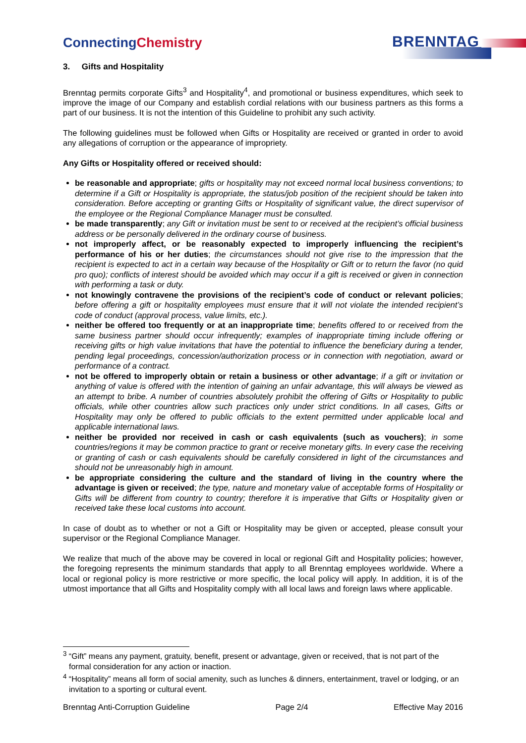ConnectingChemistry BRENNTAG
3. Gifts and Hospitality
Brenntag permits corporate Gifts<sup>3</sup> and Hospitality<sup>4</sup>, and promotional or business expenditures, which seek to improve the image of our Company and establish cordial relations with our business partners as this forms a part of our business. It is not the intention of this Guideline to prohibit any such activity.
The following guidelines must be followed when Gifts or Hospitality are received or granted in order to avoid any allegations of corruption or the appearance of impropriety.
Any Gifts or Hospitality offered or received should:
be reasonable and appropriate; gifts or hospitality may not exceed normal local business conventions; to determine if a Gift or Hospitality is appropriate, the status/job position of the recipient should be taken into consideration. Before accepting or granting Gifts or Hospitality of significant value, the direct supervisor of the employee or the Regional Compliance Manager must be consulted.
be made transparently; any Gift or invitation must be sent to or received at the recipient’s official business address or be personally delivered in the ordinary course of business.
not improperly affect, or be reasonably expected to improperly influencing the recipient’s performance of his or her duties; the circumstances should not give rise to the impression that the recipient is expected to act in a certain way because of the Hospitality or Gift or to return the favor (no quid pro quo); conflicts of interest should be avoided which may occur if a gift is received or given in connection with performing a task or duty.
not knowingly contravene the provisions of the recipient’s code of conduct or relevant policies; before offering a gift or hospitality employees must ensure that it will not violate the intended recipient’s code of conduct (approval process, value limits, etc.).
neither be offered too frequently or at an inappropriate time; benefits offered to or received from the same business partner should occur infrequently; examples of inappropriate timing include offering or receiving gifts or high value invitations that have the potential to influence the beneficiary during a tender, pending legal proceedings, concession/authorization process or in connection with negotiation, award or performance of a contract.
not be offered to improperly obtain or retain a business or other advantage; if a gift or invitation or anything of value is offered with the intention of gaining an unfair advantage, this will always be viewed as an attempt to bribe. A number of countries absolutely prohibit the offering of Gifts or Hospitality to public officials, while other countries allow such practices only under strict conditions. In all cases, Gifts or Hospitality may only be offered to public officials to the extent permitted under applicable local and applicable international laws.
neither be provided nor received in cash or cash equivalents (such as vouchers); in some countries/regions it may be common practice to grant or receive monetary gifts. In every case the receiving or granting of cash or cash equivalents should be carefully considered in light of the circumstances and should not be unreasonably high in amount.
be appropriate considering the culture and the standard of living in the country where the advantage is given or received; the type, nature and monetary value of acceptable forms of Hospitality or Gifts will be different from country to country; therefore it is imperative that Gifts or Hospitality given or received take these local customs into account.
In case of doubt as to whether or not a Gift or Hospitality may be given or accepted, please consult your supervisor or the Regional Compliance Manager.
We realize that much of the above may be covered in local or regional Gift and Hospitality policies; however, the foregoing represents the minimum standards that apply to all Brenntag employees worldwide. Where a local or regional policy is more restrictive or more specific, the local policy will apply. In addition, it is of the utmost importance that all Gifts and Hospitality comply with all local laws and foreign laws where applicable.
<sup>3</sup> “Gift” means any payment, gratuity, benefit, present or advantage, given or received, that is not part of the formal consideration for any action or inaction.
<sup>4</sup> “Hospitality” means all form of social amenity, such as lunches & dinners, entertainment, travel or lodging, or an invitation to a sporting or cultural event.
Brenntag Anti-Corruption Guideline Page 2/4 Effective May 2016